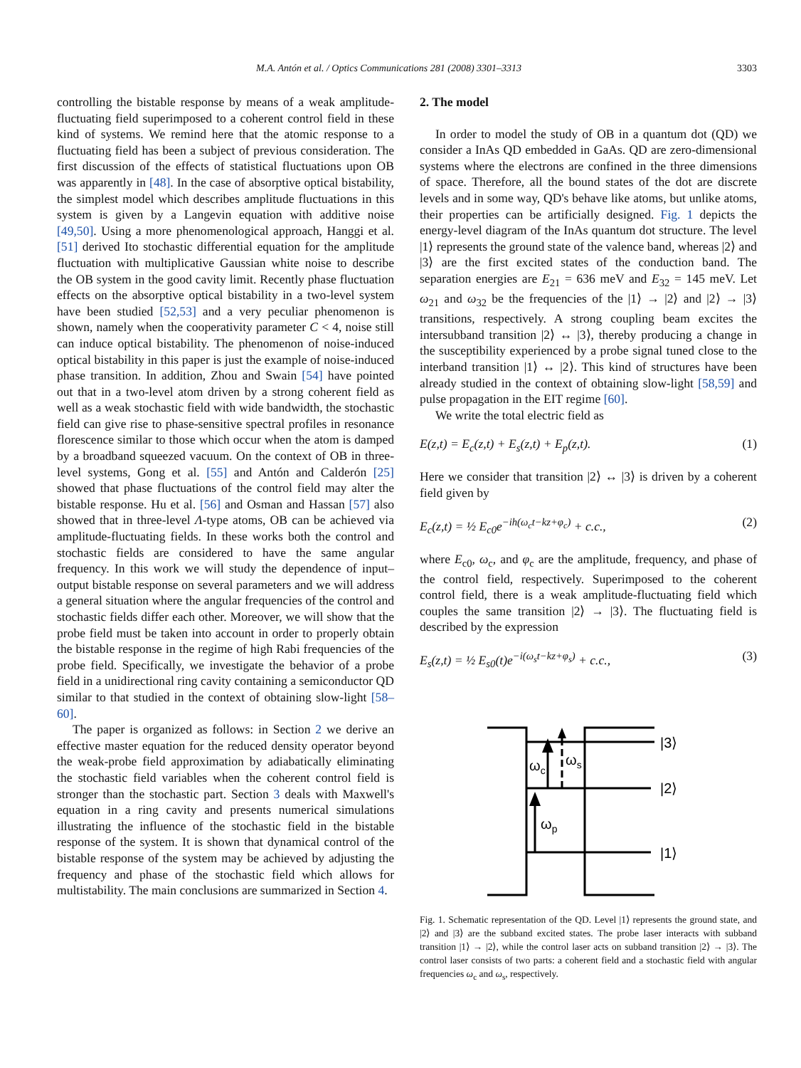M.A. Antón et al. / Optics Communications 281 (2008) 3301–3313 3303
controlling the bistable response by means of a weak amplitude-fluctuating field superimposed to a coherent control field in these kind of systems. We remind here that the atomic response to a fluctuating field has been a subject of previous consideration. The first discussion of the effects of statistical fluctuations upon OB was apparently in [48]. In the case of absorptive optical bistability, the simplest model which describes amplitude fluctuations in this system is given by a Langevin equation with additive noise [49,50]. Using a more phenomenological approach, Hanggi et al. [51] derived Ito stochastic differential equation for the amplitude fluctuation with multiplicative Gaussian white noise to describe the OB system in the good cavity limit. Recently phase fluctuation effects on the absorptive optical bistability in a two-level system have been studied [52,53] and a very peculiar phenomenon is shown, namely when the cooperativity parameter C < 4, noise still can induce optical bistability. The phenomenon of noise-induced optical bistability in this paper is just the example of noise-induced phase transition. In addition, Zhou and Swain [54] have pointed out that in a two-level atom driven by a strong coherent field as well as a weak stochastic field with wide bandwidth, the stochastic field can give rise to phase-sensitive spectral profiles in resonance florescence similar to those which occur when the atom is damped by a broadband squeezed vacuum. On the context of OB in three-level systems, Gong et al. [55] and Antón and Calderón [25] showed that phase fluctuations of the control field may alter the bistable response. Hu et al. [56] and Osman and Hassan [57] also showed that in three-level Λ-type atoms, OB can be achieved via amplitude-fluctuating fields. In these works both the control and stochastic fields are considered to have the same angular frequency. In this work we will study the dependence of input–output bistable response on several parameters and we will address a general situation where the angular frequencies of the control and stochastic fields differ each other. Moreover, we will show that the probe field must be taken into account in order to properly obtain the bistable response in the regime of high Rabi frequencies of the probe field. Specifically, we investigate the behavior of a probe field in a unidirectional ring cavity containing a semiconductor QD similar to that studied in the context of obtaining slow-light [58–60].
The paper is organized as follows: in Section 2 we derive an effective master equation for the reduced density operator beyond the weak-probe field approximation by adiabatically eliminating the stochastic field variables when the coherent control field is stronger than the stochastic part. Section 3 deals with Maxwell's equation in a ring cavity and presents numerical simulations illustrating the influence of the stochastic field in the bistable response of the system. It is shown that dynamical control of the bistable response of the system may be achieved by adjusting the frequency and phase of the stochastic field which allows for multistability. The main conclusions are summarized in Section 4.
2. The model
In order to model the study of OB in a quantum dot (QD) we consider a InAs QD embedded in GaAs. QD are zero-dimensional systems where the electrons are confined in the three dimensions of space. Therefore, all the bound states of the dot are discrete levels and in some way, QD's behave like atoms, but unlike atoms, their properties can be artificially designed. Fig. 1 depicts the energy-level diagram of the InAs quantum dot structure. The level |1⟩ represents the ground state of the valence band, whereas |2⟩ and |3⟩ are the first excited states of the conduction band. The separation energies are E<sub>21</sub> = 636 meV and E<sub>32</sub> = 145 meV. Let ω<sub>21</sub> and ω<sub>32</sub> be the frequencies of the |1⟩ → |2⟩ and |2⟩ → |3⟩ transitions, respectively. A strong coupling beam excites the intersubband transition |2⟩ ↔ |3⟩, thereby producing a change in the susceptibility experienced by a probe signal tuned close to the interband transition |1⟩ ↔ |2⟩. This kind of structures have been already studied in the context of obtaining slow-light [58,59] and pulse propagation in the EIT regime [60].
We write the total electric field as
E(z,t) = E<sub>c</sub>(z,t) + E<sub>s</sub>(z,t) + E<sub>p</sub>(z,t). (1)
Here we consider that transition |2⟩ ↔ |3⟩ is driven by a coherent field given by
E<sub>c</sub>(z,t) = ½ E<sub>c0</sub>e<sup>−ih(ω<sub>c</sub>t−kz+φ<sub>c</sub>)</sup> + c.c., (2)
where E<sub>c0</sub>, ω<sub>c</sub>, and φ<sub>c</sub> are the amplitude, frequency, and phase of the control field, respectively. Superimposed to the coherent control field, there is a weak amplitude-fluctuating field which couples the same transition |2⟩ → |3⟩. The fluctuating field is described by the expression
E<sub>s</sub>(z,t) = ½ E<sub>s0</sub>(t)e<sup>−i(ω<sub>s</sub>t−kz+φ<sub>s</sub>)</sup> + c.c., (3)
ωc
ωs
ωp
|3⟩
|2⟩
|1⟩
Fig. 1. Schematic representation of the QD. Level |1⟩ represents the ground state, and |2⟩ and |3⟩ are the subband excited states. The probe laser interacts with subband transition |1⟩ → |2⟩, while the control laser acts on subband transition |2⟩ → |3⟩. The control laser consists of two parts: a coherent field and a stochastic field with angular frequencies ω<sub>c</sub> and ω<sub>s</sub>, respectively.